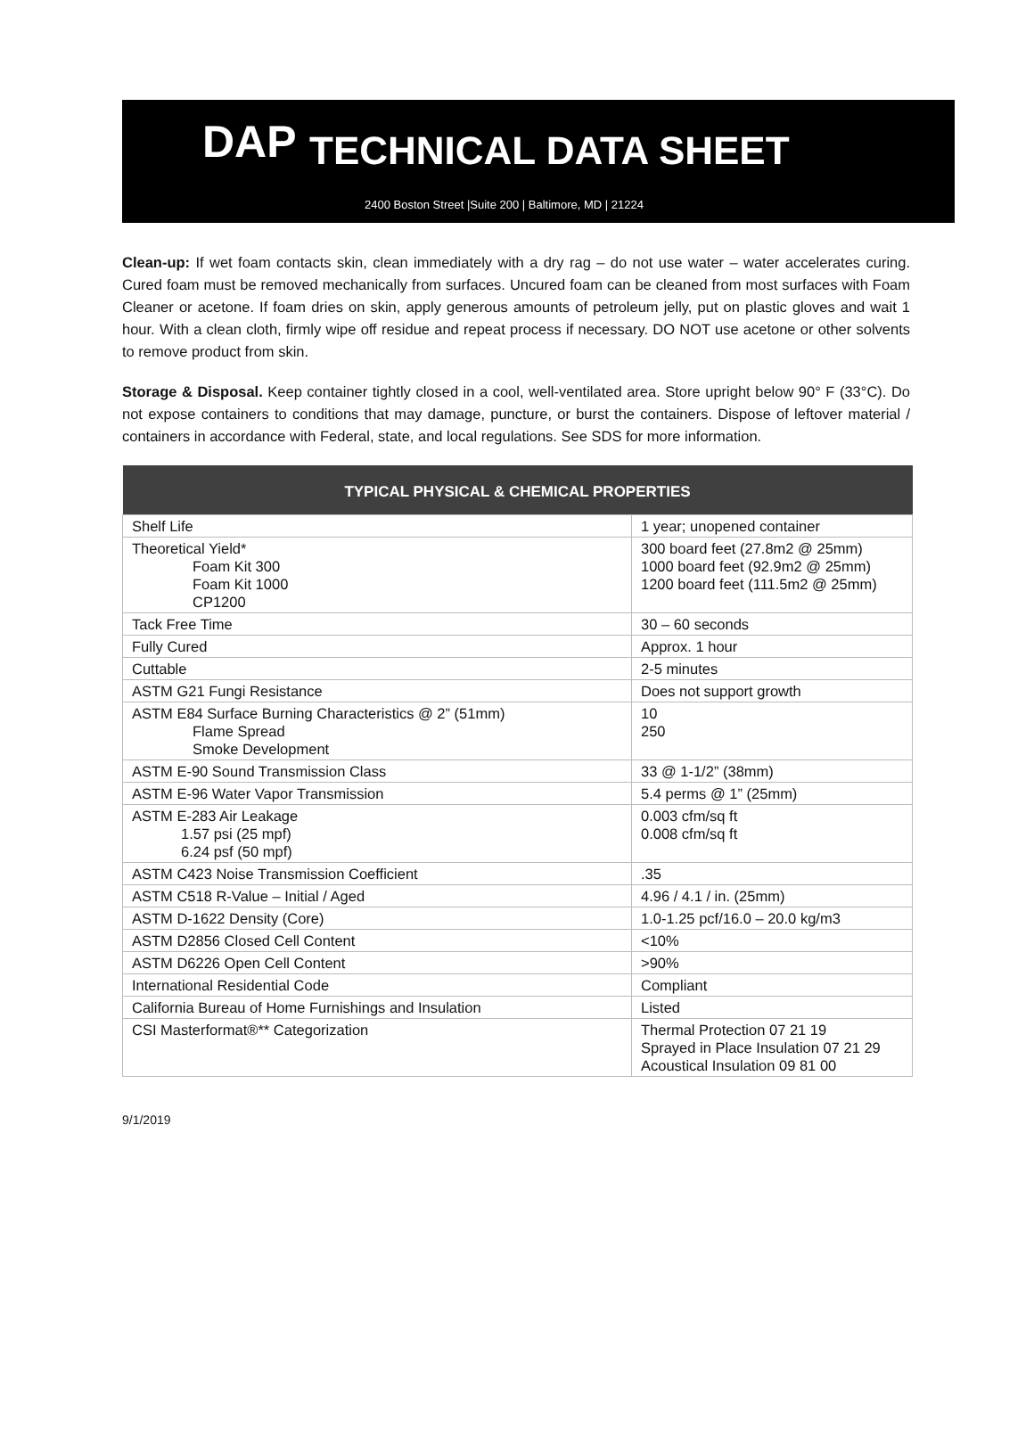DAP
TECHNICAL DATA SHEET
2400 Boston Street |Suite 200 | Baltimore, MD | 21224
Clean-up: If wet foam contacts skin, clean immediately with a dry rag – do not use water – water accelerates curing. Cured foam must be removed mechanically from surfaces. Uncured foam can be cleaned from most surfaces with Foam Cleaner or acetone. If foam dries on skin, apply generous amounts of petroleum jelly, put on plastic gloves and wait 1 hour. With a clean cloth, firmly wipe off residue and repeat process if necessary. DO NOT use acetone or other solvents to remove product from skin.
Storage & Disposal. Keep container tightly closed in a cool, well-ventilated area. Store upright below 90° F (33°C). Do not expose containers to conditions that may damage, puncture, or burst the containers. Dispose of leftover material / containers in accordance with Federal, state, and local regulations. See SDS for more information.
| TYPICAL PHYSICAL & CHEMICAL PROPERTIES | |
| --- | --- |
| Shelf Life | 1 year; unopened container |
| Theoretical Yield* Foam Kit 300 Foam Kit 1000 CP1200 | 300 board feet (27.8m2 @ 25mm) 1000 board feet (92.9m2 @ 25mm) 1200 board feet (111.5m2 @ 25mm) |
| Tack Free Time | 30 – 60 seconds |
| Fully Cured | Approx. 1 hour |
| Cuttable | 2-5 minutes |
| ASTM G21 Fungi Resistance | Does not support growth |
| ASTM E84 Surface Burning Characteristics @ 2” (51mm) Flame Spread Smoke Development | 10 250 |
| ASTM E-90 Sound Transmission Class | 33 @ 1-1/2” (38mm) |
| ASTM E-96 Water Vapor Transmission | 5.4 perms @ 1” (25mm) |
| ASTM E-283 Air Leakage 1.57 psi (25 mpf) 6.24 psf (50 mpf) | 0.003 cfm/sq ft 0.008 cfm/sq ft |
| ASTM C423 Noise Transmission Coefficient | .35 |
| ASTM C518 R-Value – Initial / Aged | 4.96 / 4.1 / in. (25mm) |
| ASTM D-1622 Density (Core) | 1.0-1.25 pcf/16.0 – 20.0 kg/m3 |
| ASTM D2856 Closed Cell Content | <10% |
| ASTM D6226 Open Cell Content | >90% |
| International Residential Code | Compliant |
| California Bureau of Home Furnishings and Insulation | Listed |
| CSI Masterformat®** Categorization | Thermal Protection 07 21 19 Sprayed in Place Insulation 07 21 29 Acoustical Insulation 09 81 00 |
9/1/2019